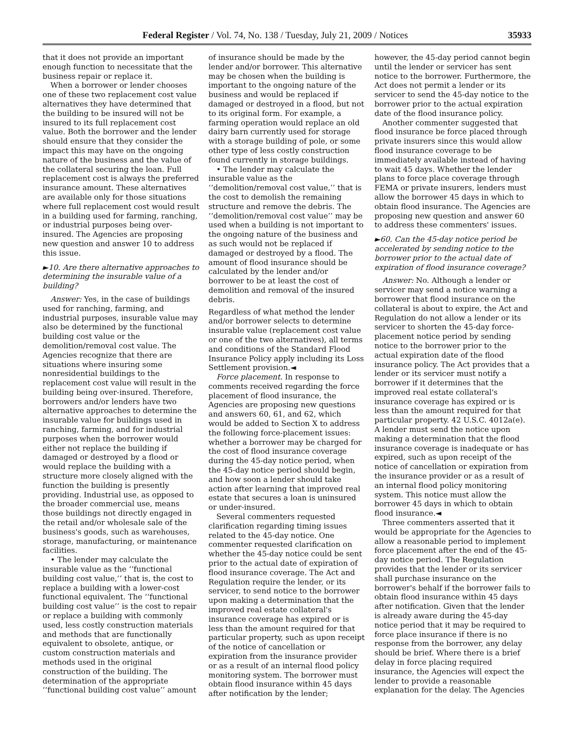Federal Register / Vol. 74, No. 138 / Tuesday, July 21, 2009 / Notices 35933
that it does not provide an important enough function to necessitate that the business repair or replace it.
When a borrower or lender chooses one of these two replacement cost value alternatives they have determined that the building to be insured will not be insured to its full replacement cost value. Both the borrower and the lender should ensure that they consider the impact this may have on the ongoing nature of the business and the value of the collateral securing the loan. Full replacement cost is always the preferred insurance amount. These alternatives are available only for those situations where full replacement cost would result in a building used for farming, ranching, or industrial purposes being over-insured. The Agencies are proposing new question and answer 10 to address this issue.
►10. Are there alternative approaches to determining the insurable value of a building?
Answer: Yes, in the case of buildings used for ranching, farming, and industrial purposes, insurable value may also be determined by the functional building cost value or the demolition/removal cost value. The Agencies recognize that there are situations where insuring some nonresidential buildings to the replacement cost value will result in the building being over-insured. Therefore, borrowers and/or lenders have two alternative approaches to determine the insurable value for buildings used in ranching, farming, and for industrial purposes when the borrower would either not replace the building if damaged or destroyed by a flood or would replace the building with a structure more closely aligned with the function the building is presently providing. Industrial use, as opposed to the broader commercial use, means those buildings not directly engaged in the retail and/or wholesale sale of the business's goods, such as warehouses, storage, manufacturing, or maintenance facilities.
• The lender may calculate the insurable value as the ‘‘functional building cost value,’’ that is, the cost to replace a building with a lower-cost functional equivalent. The ‘‘functional building cost value’’ is the cost to repair or replace a building with commonly used, less costly construction materials and methods that are functionally equivalent to obsolete, antique, or custom construction materials and methods used in the original construction of the building. The determination of the appropriate ‘‘functional building cost value’’ amount
of insurance should be made by the lender and/or borrower. This alternative may be chosen when the building is important to the ongoing nature of the business and would be replaced if damaged or destroyed in a flood, but not to its original form. For example, a farming operation would replace an old dairy barn currently used for storage with a storage building of pole, or some other type of less costly construction found currently in storage buildings.
• The lender may calculate the insurable value as the ‘‘demolition/removal cost value,’’ that is the cost to demolish the remaining structure and remove the debris. The ‘‘demolition/removal cost value’’ may be used when a building is not important to the ongoing nature of the business and as such would not be replaced if damaged or destroyed by a flood. The amount of flood insurance should be calculated by the lender and/or borrower to be at least the cost of demolition and removal of the insured debris.
Regardless of what method the lender and/or borrower selects to determine insurable value (replacement cost value or one of the two alternatives), all terms and conditions of the Standard Flood Insurance Policy apply including its Loss Settlement provision.◄
Force placement. In response to comments received regarding the force placement of flood insurance, the Agencies are proposing new questions and answers 60, 61, and 62, which would be added to Section X to address the following force-placement issues: whether a borrower may be charged for the cost of flood insurance coverage during the 45-day notice period, when the 45-day notice period should begin, and how soon a lender should take action after learning that improved real estate that secures a loan is uninsured or under-insured.
Several commenters requested clarification regarding timing issues related to the 45-day notice. One commenter requested clarification on whether the 45-day notice could be sent prior to the actual date of expiration of flood insurance coverage. The Act and Regulation require the lender, or its servicer, to send notice to the borrower upon making a determination that the improved real estate collateral's insurance coverage has expired or is less than the amount required for that particular property, such as upon receipt of the notice of cancellation or expiration from the insurance provider or as a result of an internal flood policy monitoring system. The borrower must obtain flood insurance within 45 days after notification by the lender;
however, the 45-day period cannot begin until the lender or servicer has sent notice to the borrower. Furthermore, the Act does not permit a lender or its servicer to send the 45-day notice to the borrower prior to the actual expiration date of the flood insurance policy.
Another commenter suggested that flood insurance be force placed through private insurers since this would allow flood insurance coverage to be immediately available instead of having to wait 45 days. Whether the lender plans to force place coverage through FEMA or private insurers, lenders must allow the borrower 45 days in which to obtain flood insurance. The Agencies are proposing new question and answer 60 to address these commenters' issues.
►60. Can the 45-day notice period be accelerated by sending notice to the borrower prior to the actual date of expiration of flood insurance coverage?
Answer: No. Although a lender or servicer may send a notice warning a borrower that flood insurance on the collateral is about to expire, the Act and Regulation do not allow a lender or its servicer to shorten the 45-day force-placement notice period by sending notice to the borrower prior to the actual expiration date of the flood insurance policy. The Act provides that a lender or its servicer must notify a borrower if it determines that the improved real estate collateral's insurance coverage has expired or is less than the amount required for that particular property. 42 U.S.C. 4012a(e). A lender must send the notice upon making a determination that the flood insurance coverage is inadequate or has expired, such as upon receipt of the notice of cancellation or expiration from the insurance provider or as a result of an internal flood policy monitoring system. This notice must allow the borrower 45 days in which to obtain flood insurance.◄
Three commenters asserted that it would be appropriate for the Agencies to allow a reasonable period to implement force placement after the end of the 45-day notice period. The Regulation provides that the lender or its servicer shall purchase insurance on the borrower's behalf if the borrower fails to obtain flood insurance within 45 days after notification. Given that the lender is already aware during the 45-day notice period that it may be required to force place insurance if there is no response from the borrower, any delay should be brief. Where there is a brief delay in force placing required insurance, the Agencies will expect the lender to provide a reasonable explanation for the delay. The Agencies